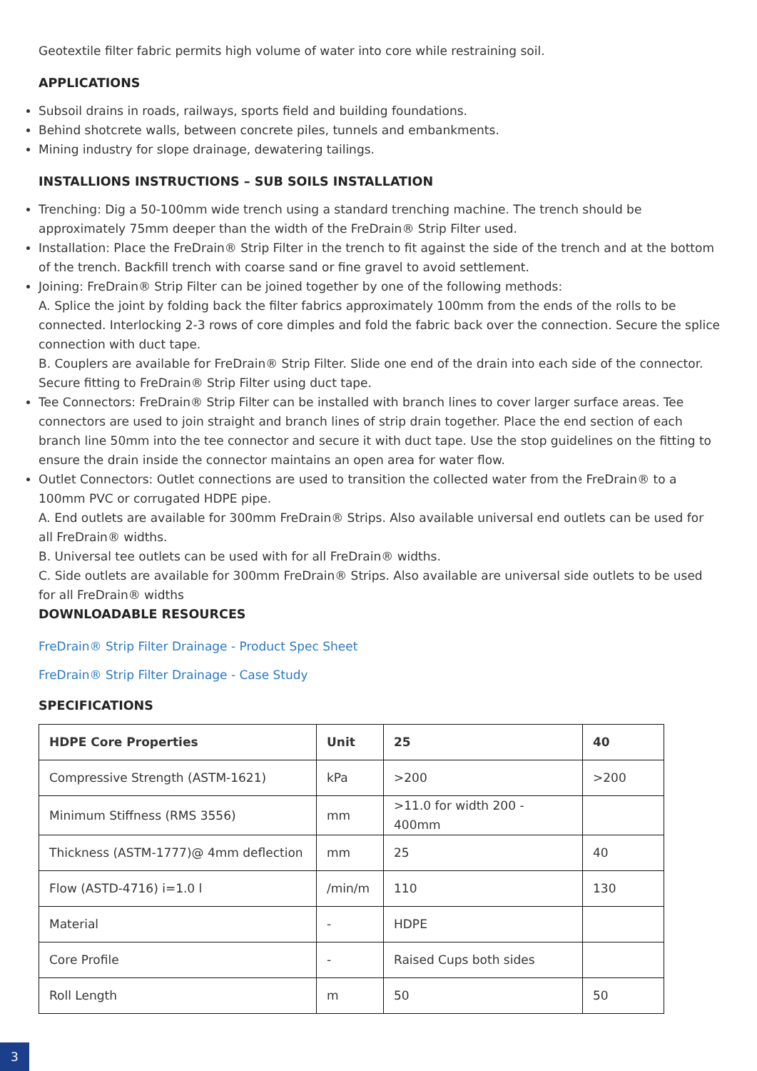Geotextile filter fabric permits high volume of water into core while restraining soil.
APPLICATIONS
Subsoil drains in roads, railways, sports field and building foundations.
Behind shotcrete walls, between concrete piles, tunnels and embankments.
Mining industry for slope drainage, dewatering tailings.
INSTALLIONS INSTRUCTIONS – SUB SOILS INSTALLATION
Trenching: Dig a 50-100mm wide trench using a standard trenching machine. The trench should be approximately 75mm deeper than the width of the FreDrain® Strip Filter used.
Installation: Place the FreDrain® Strip Filter in the trench to fit against the side of the trench and at the bottom of the trench. Backfill trench with coarse sand or fine gravel to avoid settlement.
Joining: FreDrain® Strip Filter can be joined together by one of the following methods:
A. Splice the joint by folding back the filter fabrics approximately 100mm from the ends of the rolls to be connected. Interlocking 2-3 rows of core dimples and fold the fabric back over the connection. Secure the splice connection with duct tape.
B. Couplers are available for FreDrain® Strip Filter. Slide one end of the drain into each side of the connector. Secure fitting to FreDrain® Strip Filter using duct tape.
Tee Connectors: FreDrain® Strip Filter can be installed with branch lines to cover larger surface areas. Tee connectors are used to join straight and branch lines of strip drain together. Place the end section of each branch line 50mm into the tee connector and secure it with duct tape. Use the stop guidelines on the fitting to ensure the drain inside the connector maintains an open area for water flow.
Outlet Connectors: Outlet connections are used to transition the collected water from the FreDrain® to a 100mm PVC or corrugated HDPE pipe.
A. End outlets are available for 300mm FreDrain® Strips. Also available universal end outlets can be used for all FreDrain® widths.
B. Universal tee outlets can be used with for all FreDrain® widths.
C. Side outlets are available for 300mm FreDrain® Strips. Also available are universal side outlets to be used for all FreDrain® widths
DOWNLOADABLE RESOURCES
FreDrain® Strip Filter Drainage - Product Spec Sheet
FreDrain® Strip Filter Drainage - Case Study
SPECIFICATIONS
| HDPE Core Properties | Unit | 25 | 40 |
| --- | --- | --- | --- |
| Compressive Strength (ASTM-1621) | kPa | >200 | >200 |
| Minimum Stiffness (RMS 3556) | mm | >11.0 for width 200 - 400mm | |
| Thickness (ASTM-1777)@ 4mm deflection | mm | 25 | 40 |
| Flow (ASTD-4716) i=1.0 l | /min/m | 110 | 130 |
| Material | - | HDPE | |
| Core Profile | - | Raised Cups both sides | |
| Roll Length | m | 50 | 50 |
3